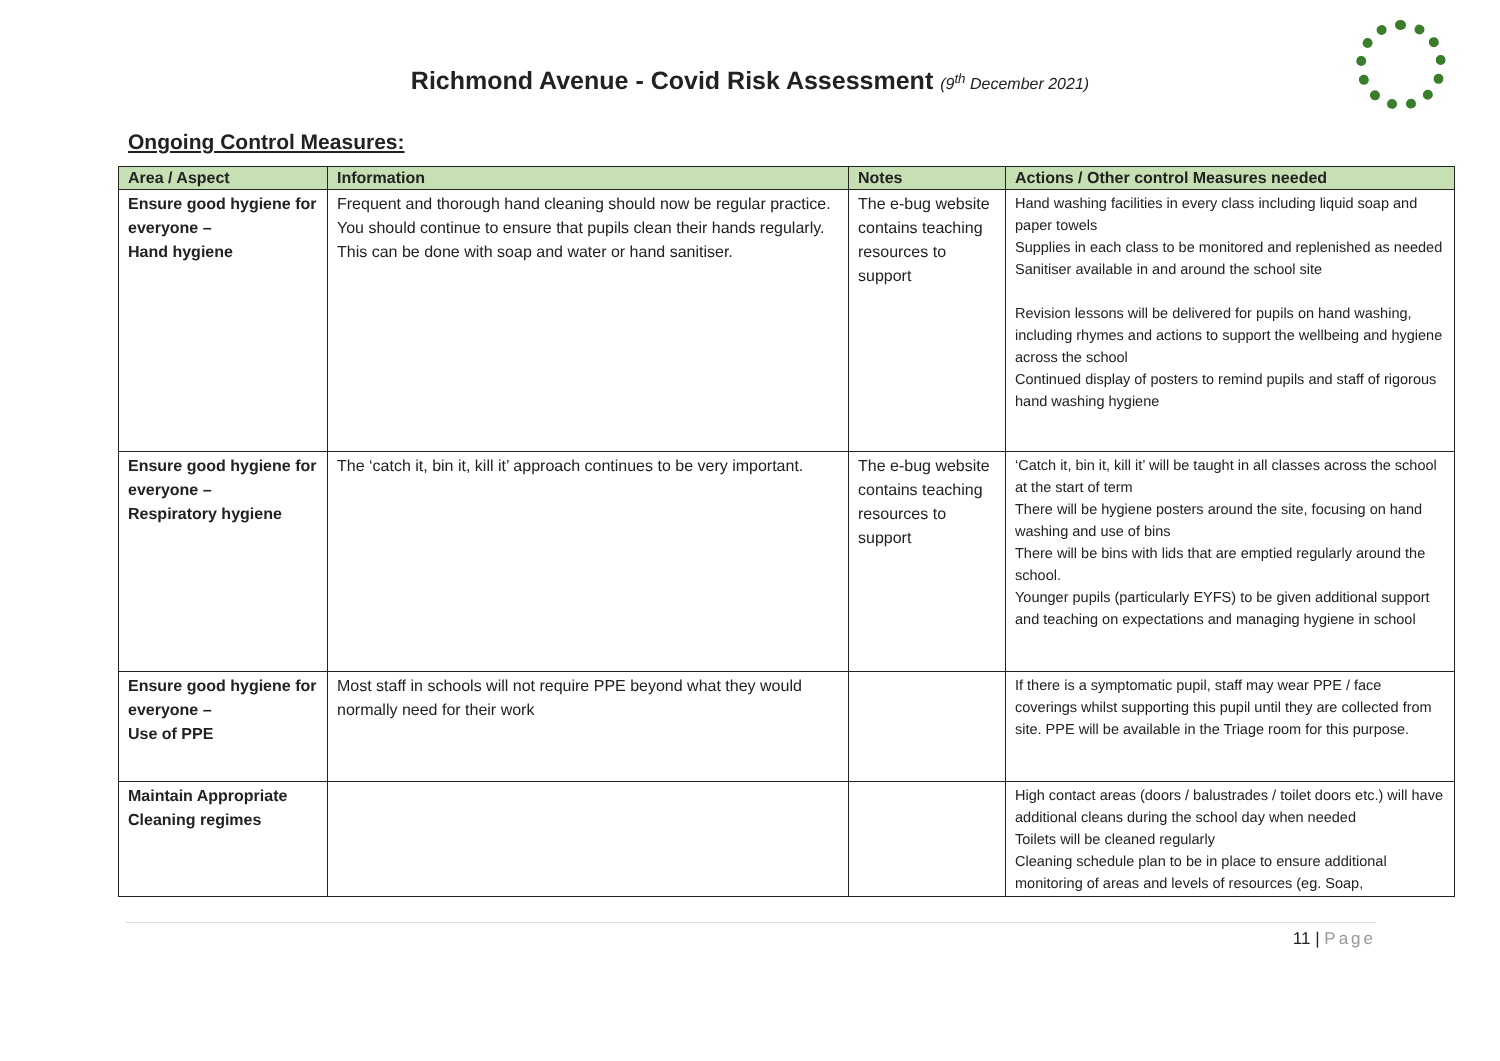Richmond Avenue - Covid Risk Assessment (9<sup>th</sup> December 2021)
Ongoing Control Measures:
| Area / Aspect | Information | Notes | Actions / Other control Measures needed |
| --- | --- | --- | --- |
| Ensure good hygiene for everyone – Hand hygiene | Frequent and thorough hand cleaning should now be regular practice. You should continue to ensure that pupils clean their hands regularly. This can be done with soap and water or hand sanitiser. | The e-bug website contains teaching resources to support | Hand washing facilities in every class including liquid soap and paper towels Supplies in each class to be monitored and replenished as needed Sanitiser available in and around the school site Revision lessons will be delivered for pupils on hand washing, including rhymes and actions to support the wellbeing and hygiene across the school Continued display of posters to remind pupils and staff of rigorous hand washing hygiene |
| Ensure good hygiene for everyone – Respiratory hygiene | The ‘catch it, bin it, kill it’ approach continues to be very important. | The e-bug website contains teaching resources to support | ‘Catch it, bin it, kill it’ will be taught in all classes across the school at the start of term There will be hygiene posters around the site, focusing on hand washing and use of bins There will be bins with lids that are emptied regularly around the school. Younger pupils (particularly EYFS) to be given additional support and teaching on expectations and managing hygiene in school |
| Ensure good hygiene for everyone – Use of PPE | Most staff in schools will not require PPE beyond what they would normally need for their work | | If there is a symptomatic pupil, staff may wear PPE / face coverings whilst supporting this pupil until they are collected from site. PPE will be available in the Triage room for this purpose. |
| Maintain Appropriate Cleaning regimes | | | High contact areas (doors / balustrades / toilet doors etc.) will have additional cleans during the school day when needed Toilets will be cleaned regularly Cleaning schedule plan to be in place to ensure additional monitoring of areas and levels of resources (eg. Soap, |
11 | Page